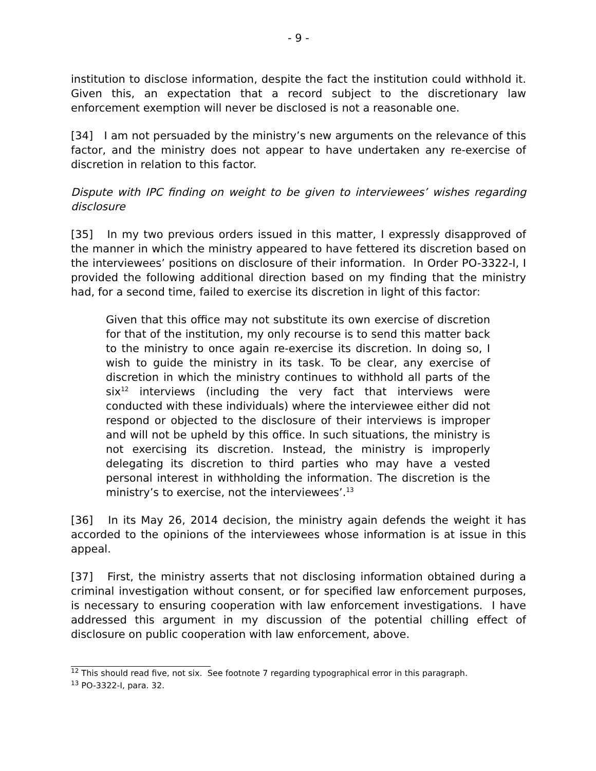- 9 -
institution to disclose information, despite the fact the institution could withhold it. Given this, an expectation that a record subject to the discretionary law enforcement exemption will never be disclosed is not a reasonable one.
[34] I am not persuaded by the ministry’s new arguments on the relevance of this factor, and the ministry does not appear to have undertaken any re-exercise of discretion in relation to this factor.
Dispute with IPC finding on weight to be given to interviewees’ wishes regarding disclosure
[35] In my two previous orders issued in this matter, I expressly disapproved of the manner in which the ministry appeared to have fettered its discretion based on the interviewees’ positions on disclosure of their information. In Order PO-3322-I, I provided the following additional direction based on my finding that the ministry had, for a second time, failed to exercise its discretion in light of this factor:
Given that this office may not substitute its own exercise of discretion for that of the institution, my only recourse is to send this matter back to the ministry to once again re-exercise its discretion. In doing so, I wish to guide the ministry in its task. To be clear, any exercise of discretion in which the ministry continues to withhold all parts of the six<sup>12</sup> interviews (including the very fact that interviews were conducted with these individuals) where the interviewee either did not respond or objected to the disclosure of their interviews is improper and will not be upheld by this office. In such situations, the ministry is not exercising its discretion. Instead, the ministry is improperly delegating its discretion to third parties who may have a vested personal interest in withholding the information. The discretion is the ministry’s to exercise, not the interviewees’.<sup>13</sup>
[36] In its May 26, 2014 decision, the ministry again defends the weight it has accorded to the opinions of the interviewees whose information is at issue in this appeal.
[37] First, the ministry asserts that not disclosing information obtained during a criminal investigation without consent, or for specified law enforcement purposes, is necessary to ensuring cooperation with law enforcement investigations. I have addressed this argument in my discussion of the potential chilling effect of disclosure on public cooperation with law enforcement, above.
<sup>12</sup> This should read five, not six. See footnote 7 regarding typographical error in this paragraph.
<sup>13</sup> PO-3322-I, para. 32.